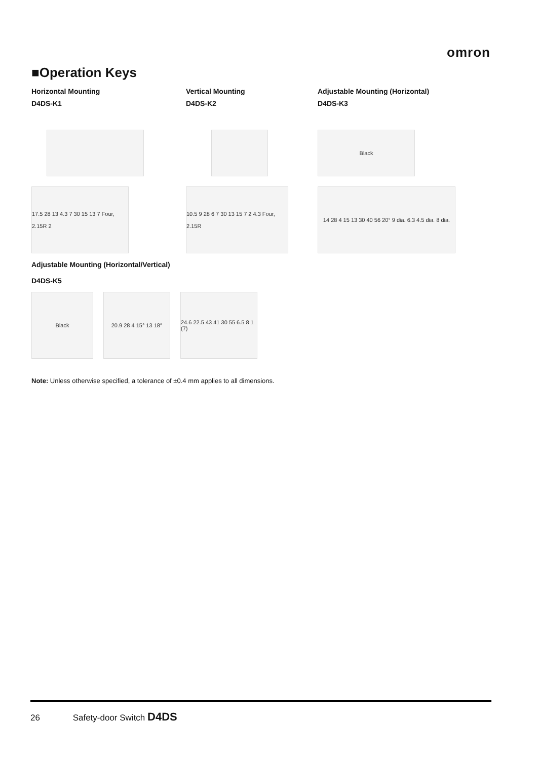omron
■Operation Keys
Horizontal Mounting
D4DS-K1
17.5 28 13 4.3 7 30 15 13 7 Four, 2.15R 2
Vertical Mounting
D4DS-K2
10.5 9 28 6 7 30 13 15 7 2 4.3 Four, 2.15R
Adjustable Mounting (Horizontal)
D4DS-K3
Black
14 28 4 15 13 30 40 56 20° 9 dia. 6.3 4.5 dia. 8 dia.
Adjustable Mounting (Horizontal/Vertical)
D4DS-K5
Black 20.9 28 4 15° 13 18°
24.6 22.5 43 41 30 55 6.5 8 1 (7)
Note: Unless otherwise specified, a tolerance of ±0.4 mm applies to all dimensions.
26 Safety-door Switch D4DS